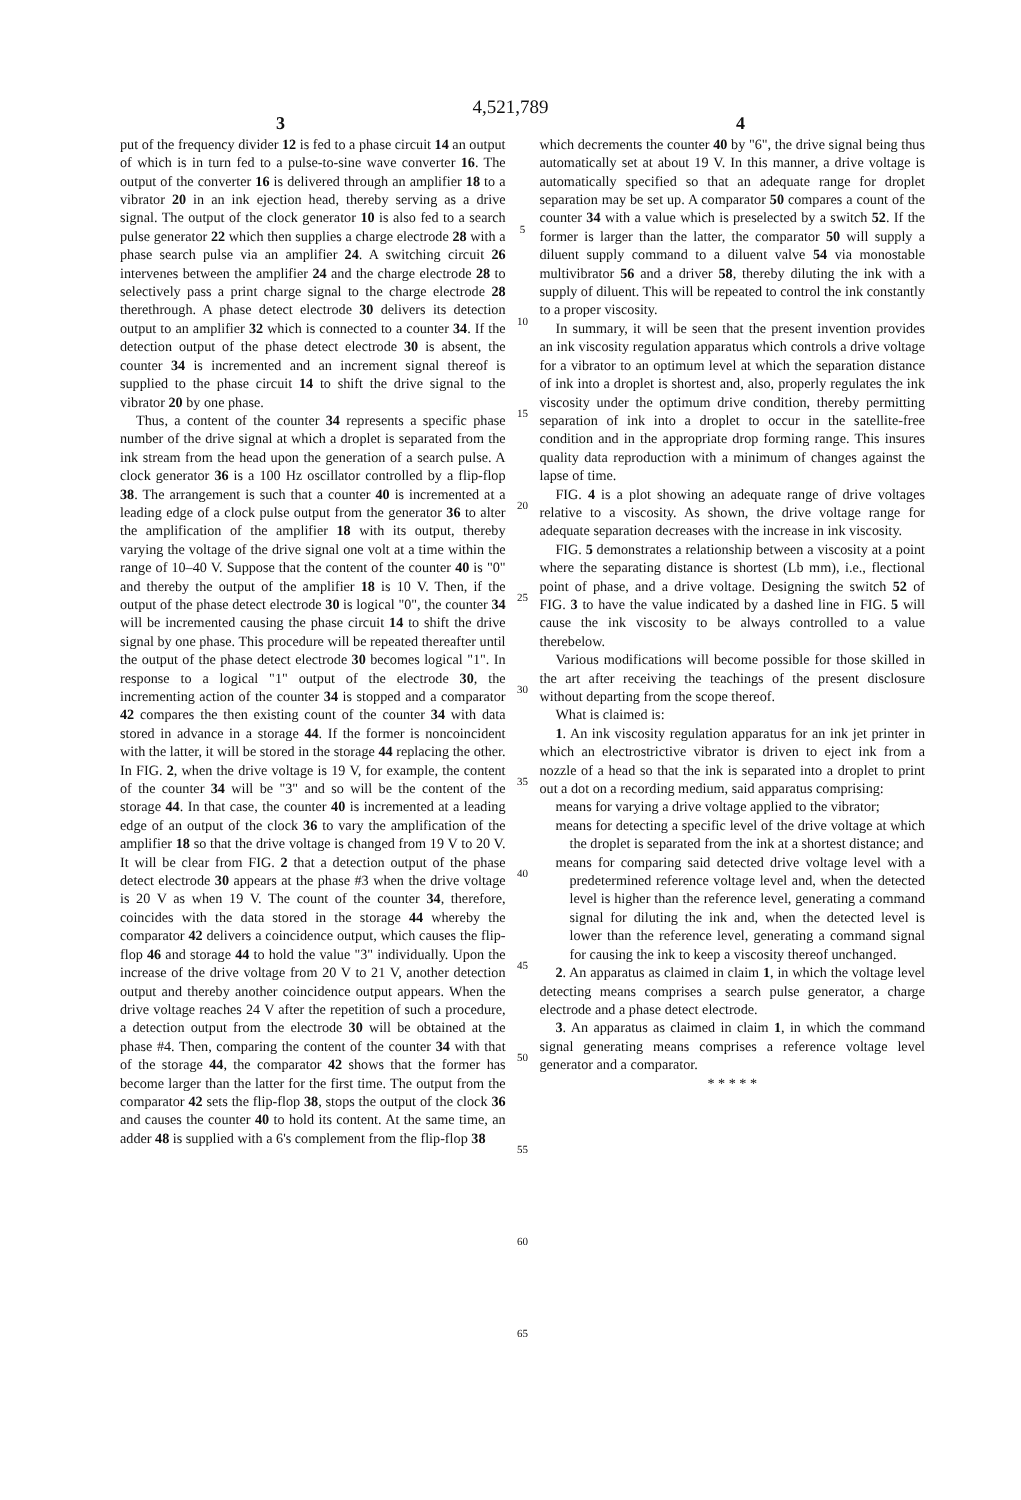4,521,789
3 4
put of the frequency divider 12 is fed to a phase circuit 14 an output of which is in turn fed to a pulse-to-sine wave converter 16. The output of the converter 16 is delivered through an amplifier 18 to a vibrator 20 in an ink ejection head, thereby serving as a drive signal. The output of the clock generator 10 is also fed to a search pulse generator 22 which then supplies a charge electrode 28 with a phase search pulse via an amplifier 24. A switching circuit 26 intervenes between the amplifier 24 and the charge electrode 28 to selectively pass a print charge signal to the charge electrode 28 therethrough. A phase detect electrode 30 delivers its detection output to an amplifier 32 which is connected to a counter 34. If the detection output of the phase detect electrode 30 is absent, the counter 34 is incremented and an increment signal thereof is supplied to the phase circuit 14 to shift the drive signal to the vibrator 20 by one phase.
Thus, a content of the counter 34 represents a specific phase number of the drive signal at which a droplet is separated from the ink stream from the head upon the generation of a search pulse. A clock generator 36 is a 100 Hz oscillator controlled by a flip-flop 38. The arrangement is such that a counter 40 is incremented at a leading edge of a clock pulse output from the generator 36 to alter the amplification of the amplifier 18 with its output, thereby varying the voltage of the drive signal one volt at a time within the range of 10–40 V. Suppose that the content of the counter 40 is "0" and thereby the output of the amplifier 18 is 10 V. Then, if the output of the phase detect electrode 30 is logical "0", the counter 34 will be incremented causing the phase circuit 14 to shift the drive signal by one phase. This procedure will be repeated thereafter until the output of the phase detect electrode 30 becomes logical "1". In response to a logical "1" output of the electrode 30, the incrementing action of the counter 34 is stopped and a comparator 42 compares the then existing count of the counter 34 with data stored in advance in a storage 44. If the former is noncoincident with the latter, it will be stored in the storage 44 replacing the other. In FIG. 2, when the drive voltage is 19 V, for example, the content of the counter 34 will be "3" and so will be the content of the storage 44. In that case, the counter 40 is incremented at a leading edge of an output of the clock 36 to vary the amplification of the amplifier 18 so that the drive voltage is changed from 19 V to 20 V. It will be clear from FIG. 2 that a detection output of the phase detect electrode 30 appears at the phase #3 when the drive voltage is 20 V as when 19 V. The count of the counter 34, therefore, coincides with the data stored in the storage 44 whereby the comparator 42 delivers a coincidence output, which causes the flip-flop 46 and storage 44 to hold the value "3" individually. Upon the increase of the drive voltage from 20 V to 21 V, another detection output and thereby another coincidence output appears. When the drive voltage reaches 24 V after the repetition of such a procedure, a detection output from the electrode 30 will be obtained at the phase #4. Then, comparing the content of the counter 34 with that of the storage 44, the comparator 42 shows that the former has become larger than the latter for the first time. The output from the comparator 42 sets the flip-flop 38, stops the output of the clock 36 and causes the counter 40 to hold its content. At the same time, an adder 48 is supplied with a 6's complement from the flip-flop 38
5
10
15
20
25
30
35
40
45
50
55
60
65
which decrements the counter 40 by "6", the drive signal being thus automatically set at about 19 V. In this manner, a drive voltage is automatically specified so that an adequate range for droplet separation may be set up. A comparator 50 compares a count of the counter 34 with a value which is preselected by a switch 52. If the former is larger than the latter, the comparator 50 will supply a diluent supply command to a diluent valve 54 via monostable multivibrator 56 and a driver 58, thereby diluting the ink with a supply of diluent. This will be repeated to control the ink constantly to a proper viscosity.
In summary, it will be seen that the present invention provides an ink viscosity regulation apparatus which controls a drive voltage for a vibrator to an optimum level at which the separation distance of ink into a droplet is shortest and, also, properly regulates the ink viscosity under the optimum drive condition, thereby permitting separation of ink into a droplet to occur in the satellite-free condition and in the appropriate drop forming range. This insures quality data reproduction with a minimum of changes against the lapse of time.
FIG. 4 is a plot showing an adequate range of drive voltages relative to a viscosity. As shown, the drive voltage range for adequate separation decreases with the increase in ink viscosity.
FIG. 5 demonstrates a relationship between a viscosity at a point where the separating distance is shortest (Lb mm), i.e., flectional point of phase, and a drive voltage. Designing the switch 52 of FIG. 3 to have the value indicated by a dashed line in FIG. 5 will cause the ink viscosity to be always controlled to a value therebelow.
Various modifications will become possible for those skilled in the art after receiving the teachings of the present disclosure without departing from the scope thereof.
What is claimed is:
1. An ink viscosity regulation apparatus for an ink jet printer in which an electrostrictive vibrator is driven to eject ink from a nozzle of a head so that the ink is separated into a droplet to print out a dot on a recording medium, said apparatus comprising:
means for varying a drive voltage applied to the vibrator;
means for detecting a specific level of the drive voltage at which the droplet is separated from the ink at a shortest distance; and
means for comparing said detected drive voltage level with a predetermined reference voltage level and, when the detected level is higher than the reference level, generating a command signal for diluting the ink and, when the detected level is lower than the reference level, generating a command signal for causing the ink to keep a viscosity thereof unchanged.
2. An apparatus as claimed in claim 1, in which the voltage level detecting means comprises a search pulse generator, a charge electrode and a phase detect electrode.
3. An apparatus as claimed in claim 1, in which the command signal generating means comprises a reference voltage level generator and a comparator.
* * * * *